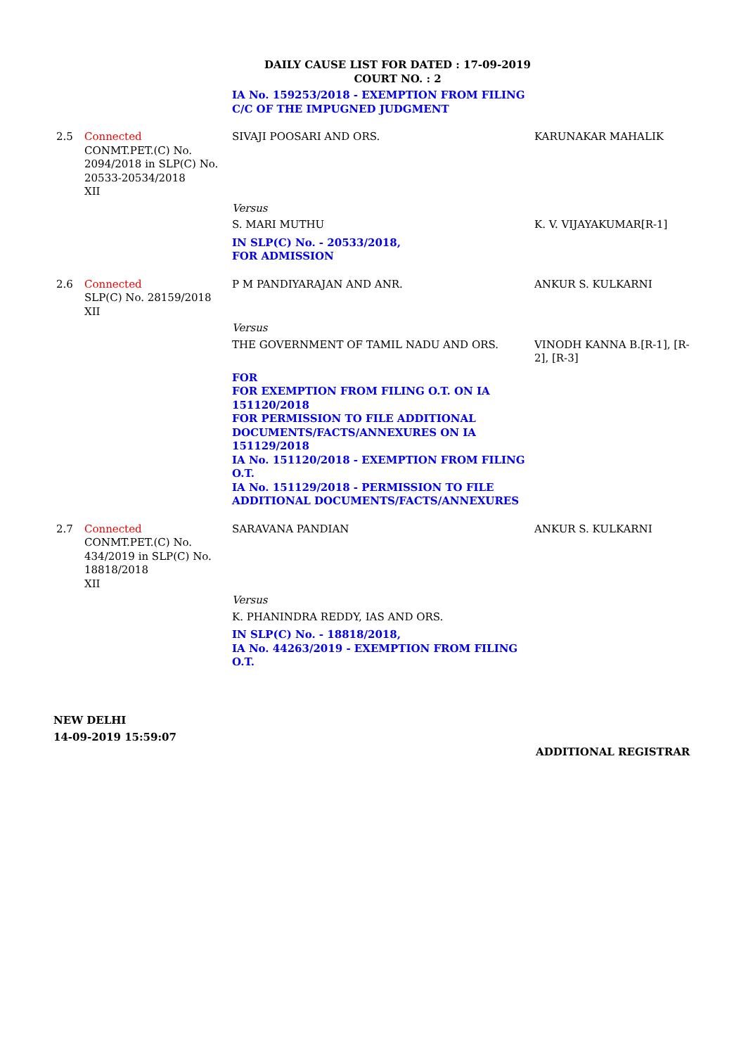DAILY CAUSE LIST FOR DATED : 17-09-2019
COURT NO. : 2
| | | IA No. 159253/2018 - EXEMPTION FROM FILING C/C OF THE IMPUGNED JUDGMENT | |
| 2.5 | Connected CONMT.PET.(C) No. 2094/2018 in SLP(C) No. 20533-20534/2018 XII | SIVAJI POOSARI AND ORS. | KARUNAKAR MAHALIK |
| | | Versus | |
| | | S. MARI MUTHU | K. V. VIJAYAKUMAR[R-1] |
| | | IN SLP(C) No. - 20533/2018, FOR ADMISSION | |
| 2.6 | Connected SLP(C) No. 28159/2018 XII | P M PANDIYARAJAN AND ANR. | ANKUR S. KULKARNI |
| | | Versus | |
| | | THE GOVERNMENT OF TAMIL NADU AND ORS. | VINODH KANNA B.[R-1], [R-2], [R-3] |
| | | FOR FOR EXEMPTION FROM FILING O.T. ON IA 151120/2018 FOR PERMISSION TO FILE ADDITIONAL DOCUMENTS/FACTS/ANNEXURES ON IA 151129/2018 IA No. 151120/2018 - EXEMPTION FROM FILING O.T. IA No. 151129/2018 - PERMISSION TO FILE ADDITIONAL DOCUMENTS/FACTS/ANNEXURES | |
| 2.7 | Connected CONMT.PET.(C) No. 434/2019 in SLP(C) No. 18818/2018 XII | SARAVANA PANDIAN | ANKUR S. KULKARNI |
| | | Versus | |
| | | K. PHANINDRA REDDY, IAS AND ORS. | |
| | | IN SLP(C) No. - 18818/2018, IA No. 44263/2019 - EXEMPTION FROM FILING O.T. | |
NEW DELHI
14-09-2019 15:59:07
ADDITIONAL REGISTRAR